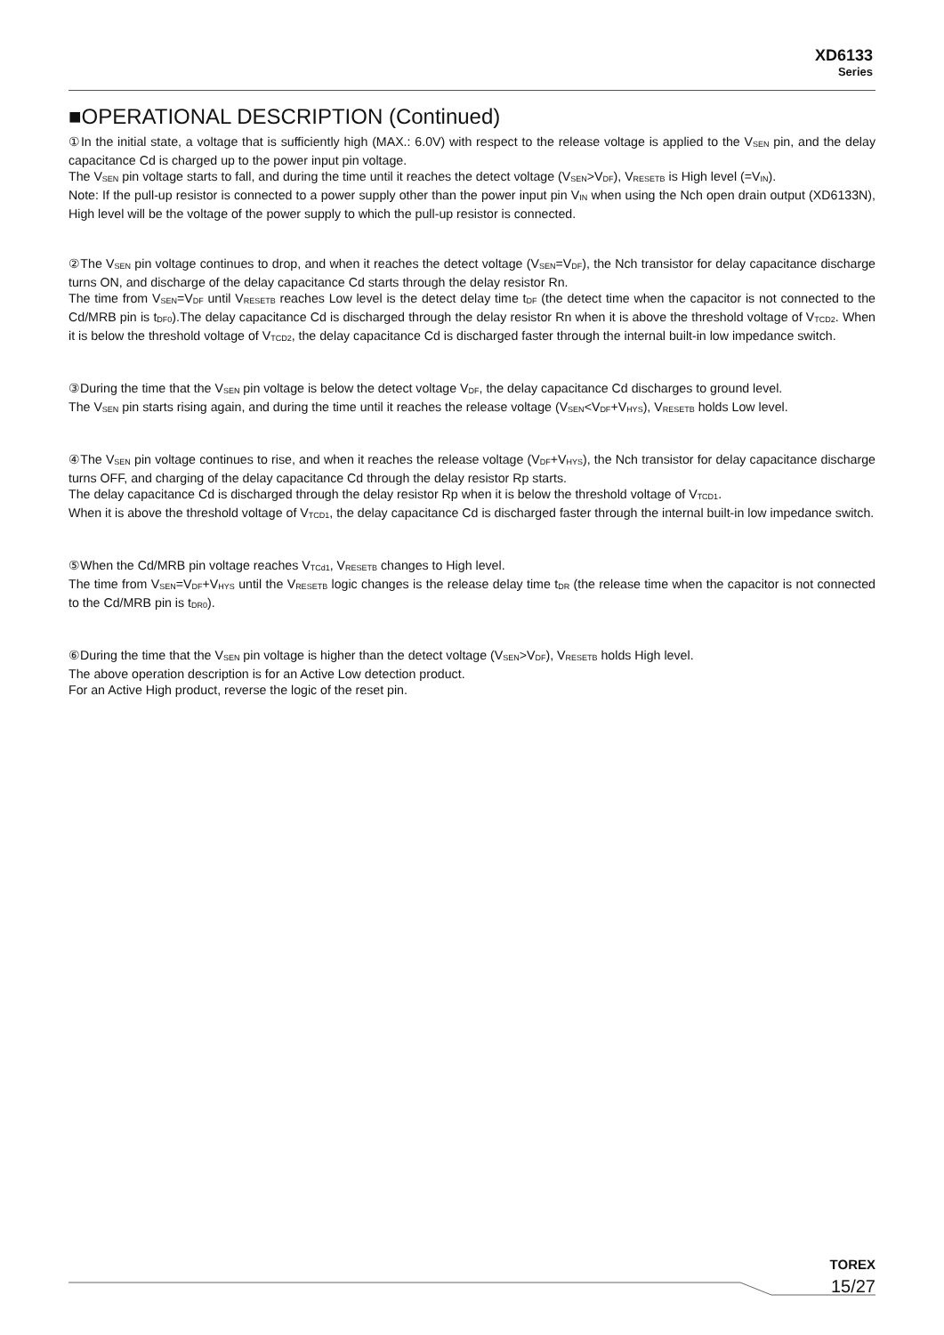XD6133
Series
■OPERATIONAL DESCRIPTION (Continued)
①In the initial state, a voltage that is sufficiently high (MAX.: 6.0V) with respect to the release voltage is applied to the V<sub>SEN</sub> pin, and the delay capacitance Cd is charged up to the power input pin voltage.
The V<sub>SEN</sub> pin voltage starts to fall, and during the time until it reaches the detect voltage (V<sub>SEN</sub>>V<sub>DF</sub>), V<sub>RESETB</sub> is High level (=V<sub>IN</sub>).
Note: If the pull-up resistor is connected to a power supply other than the power input pin V<sub>IN</sub> when using the Nch open drain output (XD6133N), High level will be the voltage of the power supply to which the pull-up resistor is connected.
②The V<sub>SEN</sub> pin voltage continues to drop, and when it reaches the detect voltage (V<sub>SEN</sub>=V<sub>DF</sub>), the Nch transistor for delay capacitance discharge turns ON, and discharge of the delay capacitance Cd starts through the delay resistor Rn.
The time from V<sub>SEN</sub>=V<sub>DF</sub> until V<sub>RESETB</sub> reaches Low level is the detect delay time t<sub>DF</sub> (the detect time when the capacitor is not connected to the Cd/MRB pin is t<sub>DF0</sub>).The delay capacitance Cd is discharged through the delay resistor Rn when it is above the threshold voltage of V<sub>TCD2</sub>. When it is below the threshold voltage of V<sub>TCD2</sub>, the delay capacitance Cd is discharged faster through the internal built-in low impedance switch.
③During the time that the V<sub>SEN</sub> pin voltage is below the detect voltage V<sub>DF</sub>, the delay capacitance Cd discharges to ground level.
The V<sub>SEN</sub> pin starts rising again, and during the time until it reaches the release voltage (V<sub>SEN</sub><V<sub>DF</sub>+V<sub>HYS</sub>), V<sub>RESETB</sub> holds Low level.
④The V<sub>SEN</sub> pin voltage continues to rise, and when it reaches the release voltage (V<sub>DF</sub>+V<sub>HYS</sub>), the Nch transistor for delay capacitance discharge turns OFF, and charging of the delay capacitance Cd through the delay resistor Rp starts.
The delay capacitance Cd is discharged through the delay resistor Rp when it is below the threshold voltage of V<sub>TCD1</sub>.
When it is above the threshold voltage of V<sub>TCD1</sub>, the delay capacitance Cd is discharged faster through the internal built-in low impedance switch.
⑤When the Cd/MRB pin voltage reaches V<sub>TCd1</sub>, V<sub>RESETB</sub> changes to High level.
The time from V<sub>SEN</sub>=V<sub>DF</sub>+V<sub>HYS</sub> until the V<sub>RESETB</sub> logic changes is the release delay time t<sub>DR</sub> (the release time when the capacitor is not connected to the Cd/MRB pin is t<sub>DR0</sub>).
⑥During the time that the V<sub>SEN</sub> pin voltage is higher than the detect voltage (V<sub>SEN</sub>>V<sub>DF</sub>), V<sub>RESETB</sub> holds High level.
The above operation description is for an Active Low detection product.
For an Active High product, reverse the logic of the reset pin.
TOREX
15/27